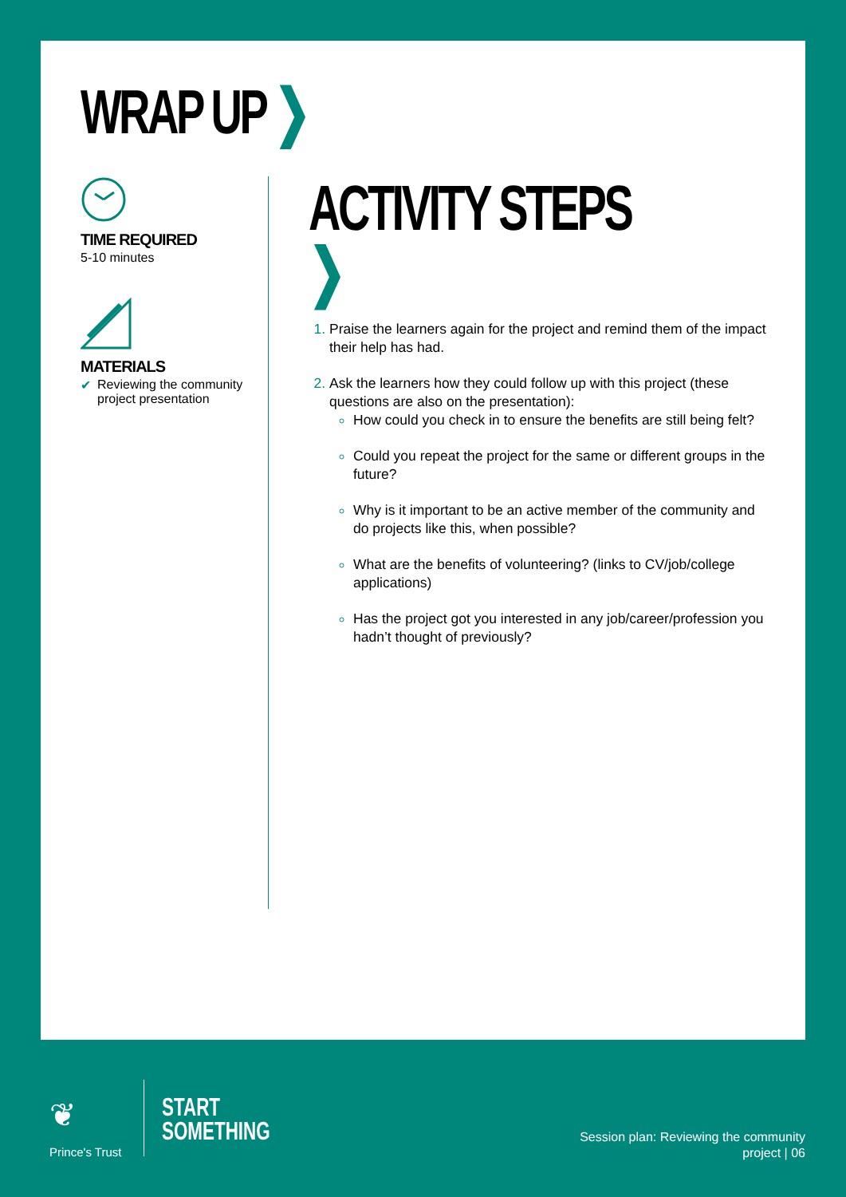WRAP UP ❯
TIME REQUIRED
5-10 minutes
MATERIALS
✔ Reviewing the community project presentation
ACTIVITY STEPS ❯
Praise the learners again for the project and remind them of the impact their help has had.
Ask the learners how they could follow up with this project (these questions are also on the presentation):
How could you check in to ensure the benefits are still being felt?
Could you repeat the project for the same or different groups in the future?
Why is it important to be an active member of the community and do projects like this, when possible?
What are the benefits of volunteering? (links to CV/job/college applications)
Has the project got you interested in any job/career/profession you hadn’t thought of previously?
❦
Prince's Trust
START
SOMETHING
Session plan: Reviewing the community
project | 06